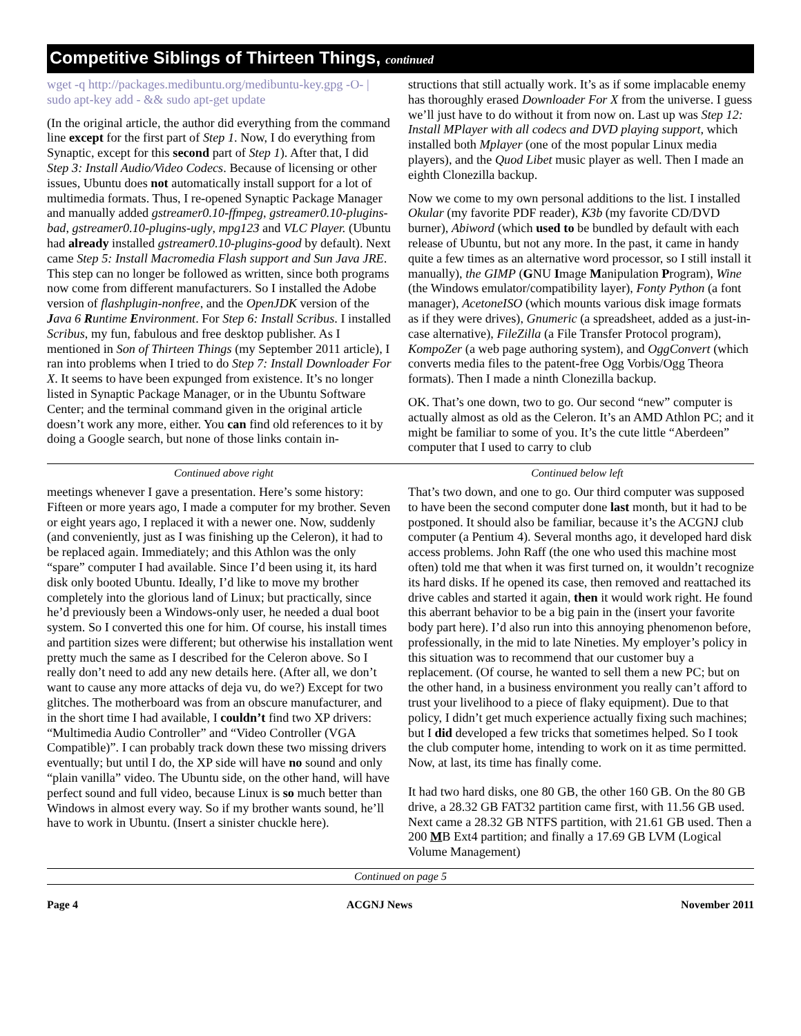Competitive Siblings of Thirteen Things, continued
wget -q http://packages.medibuntu.org/medibuntu-key.gpg -O- | sudo apt-key add - && sudo apt-get update
(In the original article, the author did everything from the command line except for the first part of Step 1. Now, I do everything from Synaptic, except for this second part of Step 1). After that, I did Step 3: Install Audio/Video Codecs. Because of licensing or other issues, Ubuntu does not automatically install support for a lot of multimedia formats. Thus, I re-opened Synaptic Package Manager and manually added gstreamer0.10-ffmpeg, gstreamer0.10-plugins-bad, gstreamer0.10-plugins-ugly, mpg123 and VLC Player. (Ubuntu had already installed gstreamer0.10-plugins-good by default). Next came Step 5: Install Macromedia Flash support and Sun Java JRE. This step can no longer be followed as written, since both programs now come from different manufacturers. So I installed the Adobe version of flashplugin-nonfree, and the OpenJDK version of the Java 6 Runtime Environment. For Step 6: Install Scribus. I installed Scribus, my fun, fabulous and free desktop publisher. As I mentioned in Son of Thirteen Things (my September 2011 article), I ran into problems when I tried to do Step 7: Install Downloader For X. It seems to have been expunged from existence. It’s no longer listed in Synaptic Package Manager, or in the Ubuntu Software Center; and the terminal command given in the original article doesn’t work any more, either. You can find old references to it by doing a Google search, but none of those links contain in-
structions that still actually work. It’s as if some implacable enemy has thoroughly erased Downloader For X from the universe. I guess we’ll just have to do without it from now on. Last up was Step 12: Install MPlayer with all codecs and DVD playing support, which installed both Mplayer (one of the most popular Linux media players), and the Quod Libet music player as well. Then I made an eighth Clonezilla backup.
Now we come to my own personal additions to the list. I installed Okular (my favorite PDF reader), K3b (my favorite CD/DVD burner), Abiword (which used to be bundled by default with each release of Ubuntu, but not any more. In the past, it came in handy quite a few times as an alternative word processor, so I still install it manually), the GIMP (GNU Image Manipulation Program), Wine (the Windows emulator/compatibility layer), Fonty Python (a font manager), AcetoneISO (which mounts various disk image formats as if they were drives), Gnumeric (a spreadsheet, added as a just-in-case alternative), FileZilla (a File Transfer Protocol program), KompoZer (a web page authoring system), and OggConvert (which converts media files to the patent-free Ogg Vorbis/Ogg Theora formats). Then I made a ninth Clonezilla backup.
OK. That’s one down, two to go. Our second “new” computer is actually almost as old as the Celeron. It’s an AMD Athlon PC; and it might be familiar to some of you. It’s the cute little “Aberdeen” computer that I used to carry to club
Continued above right Continued below left
meetings whenever I gave a presentation. Here’s some history: Fifteen or more years ago, I made a computer for my brother. Seven or eight years ago, I replaced it with a newer one. Now, suddenly (and conveniently, just as I was finishing up the Celeron), it had to be replaced again. Immediately; and this Athlon was the only “spare” computer I had available. Since I’d been using it, its hard disk only booted Ubuntu. Ideally, I’d like to move my brother completely into the glorious land of Linux; but practically, since he’d previously been a Windows-only user, he needed a dual boot system. So I converted this one for him. Of course, his install times and partition sizes were different; but otherwise his installation went pretty much the same as I described for the Celeron above. So I really don’t need to add any new details here. (After all, we don’t want to cause any more attacks of deja vu, do we?) Except for two glitches. The motherboard was from an obscure manufacturer, and in the short time I had available, I couldn’t find two XP drivers: “Multimedia Audio Controller” and “Video Controller (VGA Compatible)”. I can probably track down these two missing drivers eventually; but until I do, the XP side will have no sound and only “plain vanilla” video. The Ubuntu side, on the other hand, will have perfect sound and full video, because Linux is so much better than Windows in almost every way. So if my brother wants sound, he’ll have to work in Ubuntu. (Insert a sinister chuckle here).
That’s two down, and one to go. Our third computer was supposed to have been the second computer done last month, but it had to be postponed. It should also be familiar, because it’s the ACGNJ club computer (a Pentium 4). Several months ago, it developed hard disk access problems. John Raff (the one who used this machine most often) told me that when it was first turned on, it wouldn’t recognize its hard disks. If he opened its case, then removed and reattached its drive cables and started it again, then it would work right. He found this aberrant behavior to be a big pain in the (insert your favorite body part here). I’d also run into this annoying phenomenon before, professionally, in the mid to late Nineties. My employer’s policy in this situation was to recommend that our customer buy a replacement. (Of course, he wanted to sell them a new PC; but on the other hand, in a business environment you really can’t afford to trust your livelihood to a piece of flaky equipment). Due to that policy, I didn’t get much experience actually fixing such machines; but I did developed a few tricks that sometimes helped. So I took the club computer home, intending to work on it as time permitted. Now, at last, its time has finally come.
It had two hard disks, one 80 GB, the other 160 GB. On the 80 GB drive, a 28.32 GB FAT32 partition came first, with 11.56 GB used. Next came a 28.32 GB NTFS partition, with 21.61 GB used. Then a 200 MB Ext4 partition; and finally a 17.69 GB LVM (Logical Volume Management)
Continued on page 5
Page 4 ACGNJ News November 2011